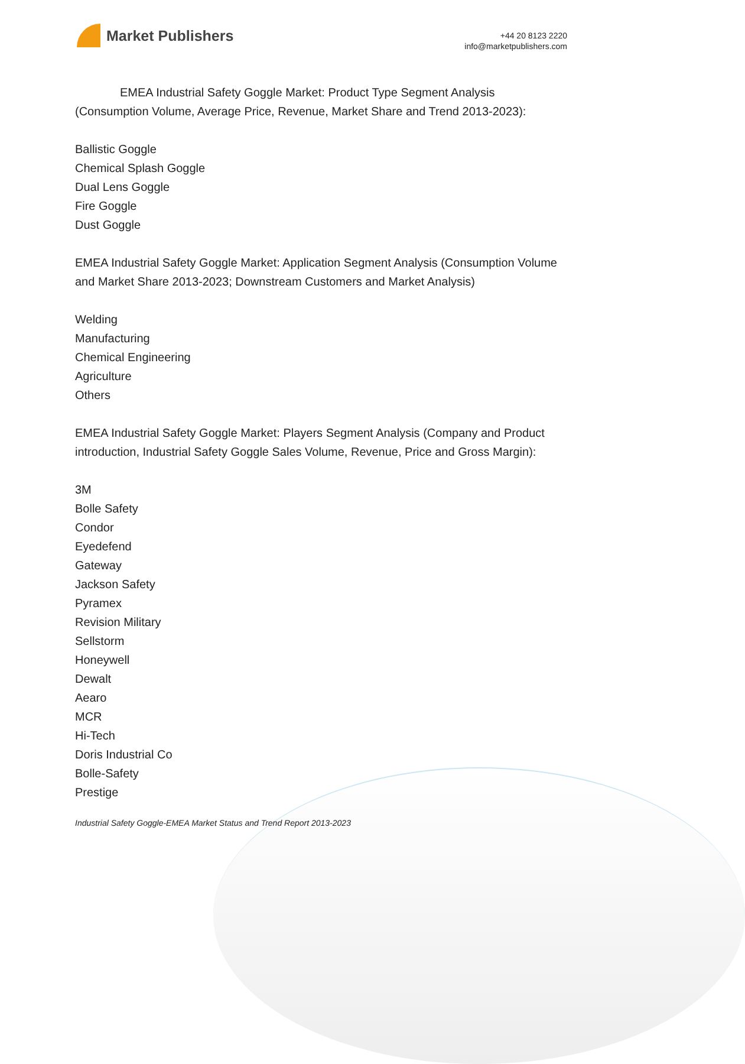Market Publishers
+44 20 8123 2220
info@marketpublishers.com
EMEA Industrial Safety Goggle Market: Product Type Segment Analysis (Consumption Volume, Average Price, Revenue, Market Share and Trend 2013-2023):
Ballistic Goggle
Chemical Splash Goggle
Dual Lens Goggle
Fire Goggle
Dust Goggle
EMEA Industrial Safety Goggle Market: Application Segment Analysis (Consumption Volume and Market Share 2013-2023; Downstream Customers and Market Analysis)
Welding
Manufacturing
Chemical Engineering
Agriculture
Others
EMEA Industrial Safety Goggle Market: Players Segment Analysis (Company and Product introduction, Industrial Safety Goggle Sales Volume, Revenue, Price and Gross Margin):
3M
Bolle Safety
Condor
Eyedefend
Gateway
Jackson Safety
Pyramex
Revision Military
Sellstorm
Honeywell
Dewalt
Aearo
MCR
Hi-Tech
Doris Industrial Co
Bolle-Safety
Prestige
Industrial Safety Goggle-EMEA Market Status and Trend Report 2013-2023